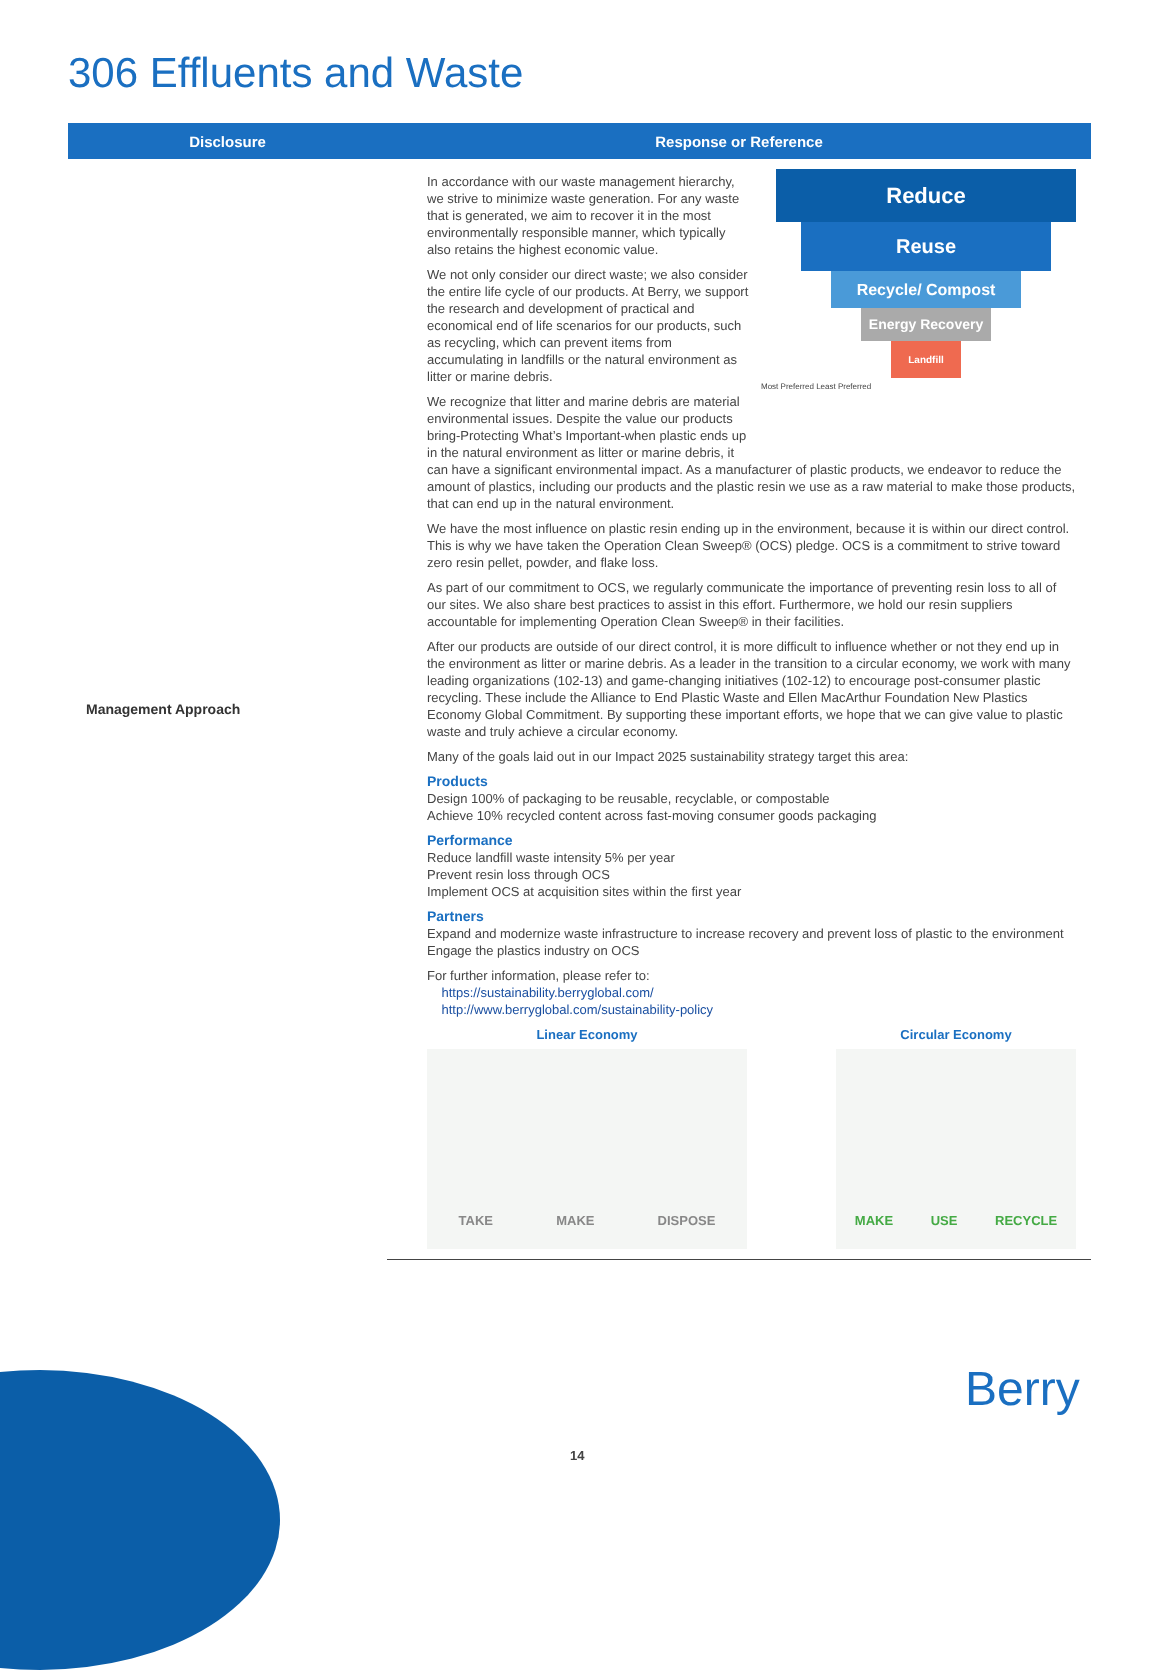306 Effluents and Waste
| Disclosure | Response or Reference |
| --- | --- |
| Management Approach | Reduce Reuse Recycle/ Compost Energy Recovery Landfill Most Preferred Least Preferred In accordance with our waste management hierarchy, we strive to minimize waste generation. For any waste that is generated, we aim to recover it in the most environmentally responsible manner, which typically also retains the highest economic value. We not only consider our direct waste; we also consider the entire life cycle of our products. At Berry, we support the research and development of practical and economical end of life scenarios for our products, such as recycling, which can prevent items from accumulating in landfills or the natural environment as litter or marine debris. We recognize that litter and marine debris are material environmental issues. Despite the value our products bring-Protecting What’s Important-when plastic ends up in the natural environment as litter or marine debris, it can have a significant environmental impact. As a manufacturer of plastic products, we endeavor to reduce the amount of plastics, including our products and the plastic resin we use as a raw material to make those products, that can end up in the natural environment. We have the most influence on plastic resin ending up in the environment, because it is within our direct control. This is why we have taken the Operation Clean Sweep® (OCS) pledge. OCS is a commitment to strive toward zero resin pellet, powder, and flake loss. As part of our commitment to OCS, we regularly communicate the importance of preventing resin loss to all of our sites. We also share best practices to assist in this effort. Furthermore, we hold our resin suppliers accountable for implementing Operation Clean Sweep® in their facilities. After our products are outside of our direct control, it is more difficult to influence whether or not they end up in the environment as litter or marine debris. As a leader in the transition to a circular economy, we work with many leading organizations (102-13) and game-changing initiatives (102-12) to encourage post-consumer plastic recycling. These include the Alliance to End Plastic Waste and Ellen MacArthur Foundation New Plastics Economy Global Commitment. By supporting these important efforts, we hope that we can give value to plastic waste and truly achieve a circular economy. Many of the goals laid out in our Impact 2025 sustainability strategy target this area: Products Design 100% of packaging to be reusable, recyclable, or compostable Achieve 10% recycled content across fast-moving consumer goods packaging Performance Reduce landfill waste intensity 5% per year Prevent resin loss through OCS Implement OCS at acquisition sites within the first year Partners Expand and modernize waste infrastructure to increase recovery and prevent loss of plastic to the environment Engage the plastics industry on OCS For further information, please refer to: https://sustainability.berryglobal.com/ http://www.berryglobal.com/sustainability-policy Linear Economy TAKE MAKE DISPOSE Circular Economy MAKE USE RECYCLE |
14
Berry